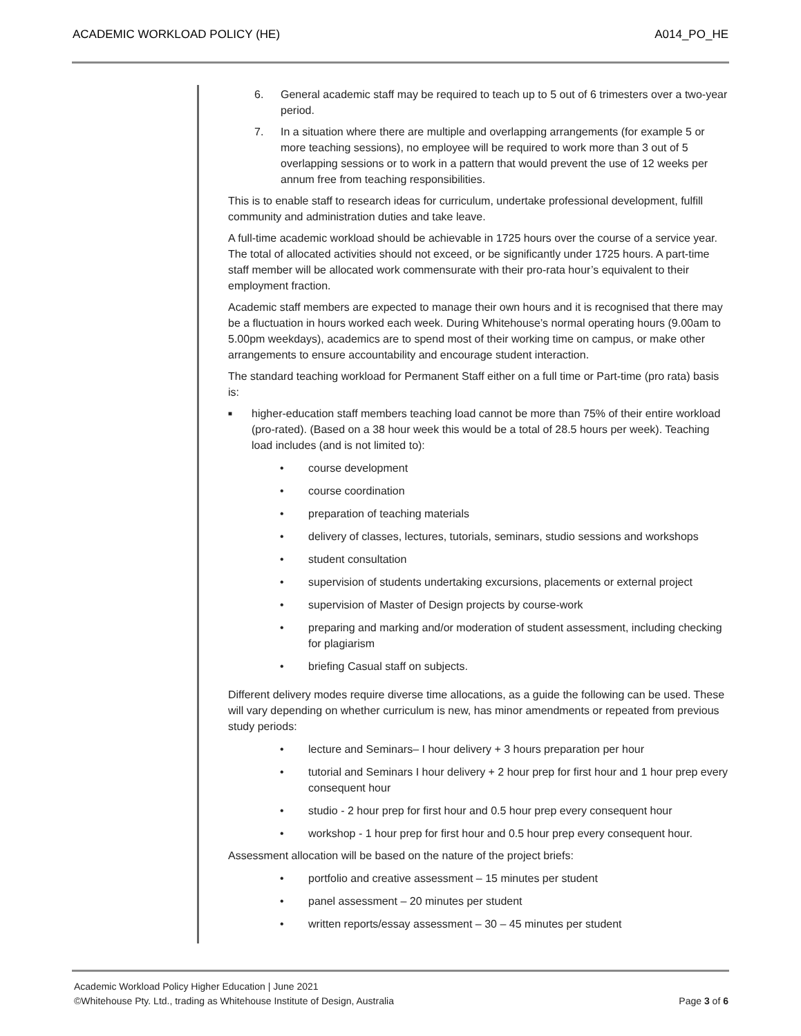ACADEMIC WORKLOAD POLICY (HE) A014_PO_HE
6. General academic staff may be required to teach up to 5 out of 6 trimesters over a two-year period.
7. In a situation where there are multiple and overlapping arrangements (for example 5 or more teaching sessions), no employee will be required to work more than 3 out of 5 overlapping sessions or to work in a pattern that would prevent the use of 12 weeks per annum free from teaching responsibilities.
This is to enable staff to research ideas for curriculum, undertake professional development, fulfill community and administration duties and take leave.
A full-time academic workload should be achievable in 1725 hours over the course of a service year. The total of allocated activities should not exceed, or be significantly under 1725 hours. A part-time staff member will be allocated work commensurate with their pro-rata hour’s equivalent to their employment fraction.
Academic staff members are expected to manage their own hours and it is recognised that there may be a fluctuation in hours worked each week. During Whitehouse’s normal operating hours (9.00am to 5.00pm weekdays), academics are to spend most of their working time on campus, or make other arrangements to ensure accountability and encourage student interaction.
The standard teaching workload for Permanent Staff either on a full time or Part-time (pro rata) basis is:
■ higher-education staff members teaching load cannot be more than 75% of their entire workload (pro-rated). (Based on a 38 hour week this would be a total of 28.5 hours per week). Teaching load includes (and is not limited to):
• course development
• course coordination
• preparation of teaching materials
• delivery of classes, lectures, tutorials, seminars, studio sessions and workshops
• student consultation
• supervision of students undertaking excursions, placements or external project
• supervision of Master of Design projects by course-work
• preparing and marking and/or moderation of student assessment, including checking for plagiarism
• briefing Casual staff on subjects.
Different delivery modes require diverse time allocations, as a guide the following can be used. These will vary depending on whether curriculum is new, has minor amendments or repeated from previous study periods:
• lecture and Seminars– I hour delivery + 3 hours preparation per hour
• tutorial and Seminars I hour delivery + 2 hour prep for first hour and 1 hour prep every consequent hour
• studio - 2 hour prep for first hour and 0.5 hour prep every consequent hour
• workshop - 1 hour prep for first hour and 0.5 hour prep every consequent hour.
Assessment allocation will be based on the nature of the project briefs:
• portfolio and creative assessment – 15 minutes per student
• panel assessment – 20 minutes per student
• written reports/essay assessment – 30 – 45 minutes per student
Academic Workload Policy Higher Education | June 2021
©Whitehouse Pty. Ltd., trading as Whitehouse Institute of Design, Australia Page 3 of 6